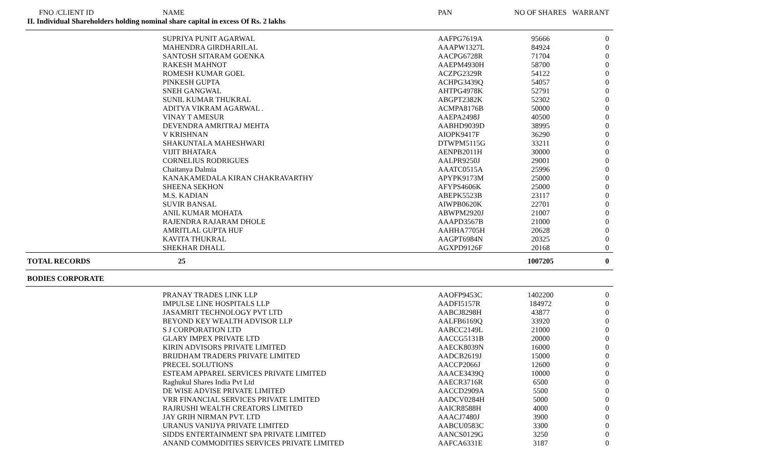| FNO /CLIENT ID | NAME | PAN | NO OF SHARES | WARRANT |
| --- | --- | --- | --- | --- |
| II. Individual Shareholders holding nominal share capital in excess Of Rs. 2 lakhs | | | | |
| | SUPRIYA PUNIT AGARWAL | AAFPG7619A | 95666 | 0 |
| | MAHENDRA GIRDHARILAL | AAAPW1327L | 84924 | 0 |
| | SANTOSH SITARAM GOENKA | AACPG6728R | 71704 | 0 |
| | RAKESH MAHNOT | AAEPM4930H | 58700 | 0 |
| | ROMESH KUMAR GOEL | ACZPG2329R | 54122 | 0 |
| | PINKESH GUPTA | ACHPG3439Q | 54057 | 0 |
| | SNEH GANGWAL | AHTPG4978K | 52791 | 0 |
| | SUNIL KUMAR THUKRAL | ABGPT2382K | 52302 | 0 |
| | ADITYA VIKRAM AGARWAL . | ACMPA8176B | 50000 | 0 |
| | VINAY T AMESUR | AAEPA2498J | 40500 | 0 |
| | DEVENDRA AMRITRAJ MEHTA | AABHD9039D | 38995 | 0 |
| | V KRISHNAN | AIOPK9417F | 36290 | 0 |
| | SHAKUNTALA MAHESHWARI | DTWPM5115G | 33211 | 0 |
| | VIJIT BHATARA | AENPB2011H | 30000 | 0 |
| | CORNELIUS RODRIGUES | AALPR9250J | 29001 | 0 |
| | Chaitanya Dalmia | AAATC0515A | 25996 | 0 |
| | KANAKAMEDALA KIRAN CHAKRAVARTHY | APYPK9173M | 25000 | 0 |
| | SHEENA SEKHON | AFYPS4606K | 25000 | 0 |
| | M.S. KADIAN | ABEPK5523B | 23117 | 0 |
| | SUVIR BANSAL | AIWPB0620K | 22701 | 0 |
| | ANIL KUMAR MOHATA | ABWPM2920J | 21007 | 0 |
| | RAJENDRA RAJARAM DHOLE | AAAPD3567B | 21000 | 0 |
| | AMRITLAL GUPTA HUF | AAHHA7705H | 20628 | 0 |
| | KAVITA THUKRAL | AAGPT6984N | 20325 | 0 |
| | SHEKHAR DHALL | AGXPD9126F | 20168 | 0 |
| TOTAL RECORDS | 25 | | 1007205 | 0 |
| BODIES CORPORATE | | | | |
| | PRANAY TRADES LINK LLP | AAOFP9453C | 1402200 | 0 |
| | IMPULSE LINE HOSPITALS LLP | AADFI5157R | 184972 | 0 |
| | JASAMRIT TECHNOLOGY PVT LTD | AABCJ8298H | 43877 | 0 |
| | BEYOND KEY WEALTH ADVISOR LLP | AALFB6169Q | 33920 | 0 |
| | S J CORPORATION LTD | AABCC2149L | 21000 | 0 |
| | GLARY IMPEX PRIVATE LTD | AACCG5131B | 20000 | 0 |
| | KIRIN ADVISORS PRIVATE LIMITED | AAECK8039N | 16000 | 0 |
| | BRIJDHAM TRADERS PRIVATE LIMITED | AADCB2619J | 15000 | 0 |
| | PRECEL SOLUTIONS | AACCP2066J | 12600 | 0 |
| | ESTEAM APPAREL SERVICES PRIVATE LIMITED | AAACE3439Q | 10000 | 0 |
| | Raghukul Shares India Pvt Ltd | AAECR3716R | 6500 | 0 |
| | DE WISE ADVISE PRIVATE LIMITED | AACCD2909A | 5500 | 0 |
| | VRR FINANCIAL SERVICES PRIVATE LIMITED | AADCV0284H | 5000 | 0 |
| | RAJRUSHI WEALTH CREATORS LIMITED | AAICR8588H | 4000 | 0 |
| | JAY GRIH NIRMAN PVT. LTD | AAACJ7480J | 3900 | 0 |
| | URANUS VANIJYA PRIVATE LIMITED | AABCU0583C | 3300 | 0 |
| | SIDDS ENTERTAINMENT SPA PRIVATE LIMITED | AANCS0129G | 3250 | 0 |
| | ANAND COMMODITIES SERVICES PRIVATE LIMITED | AAFCA6331E | 3187 | 0 |